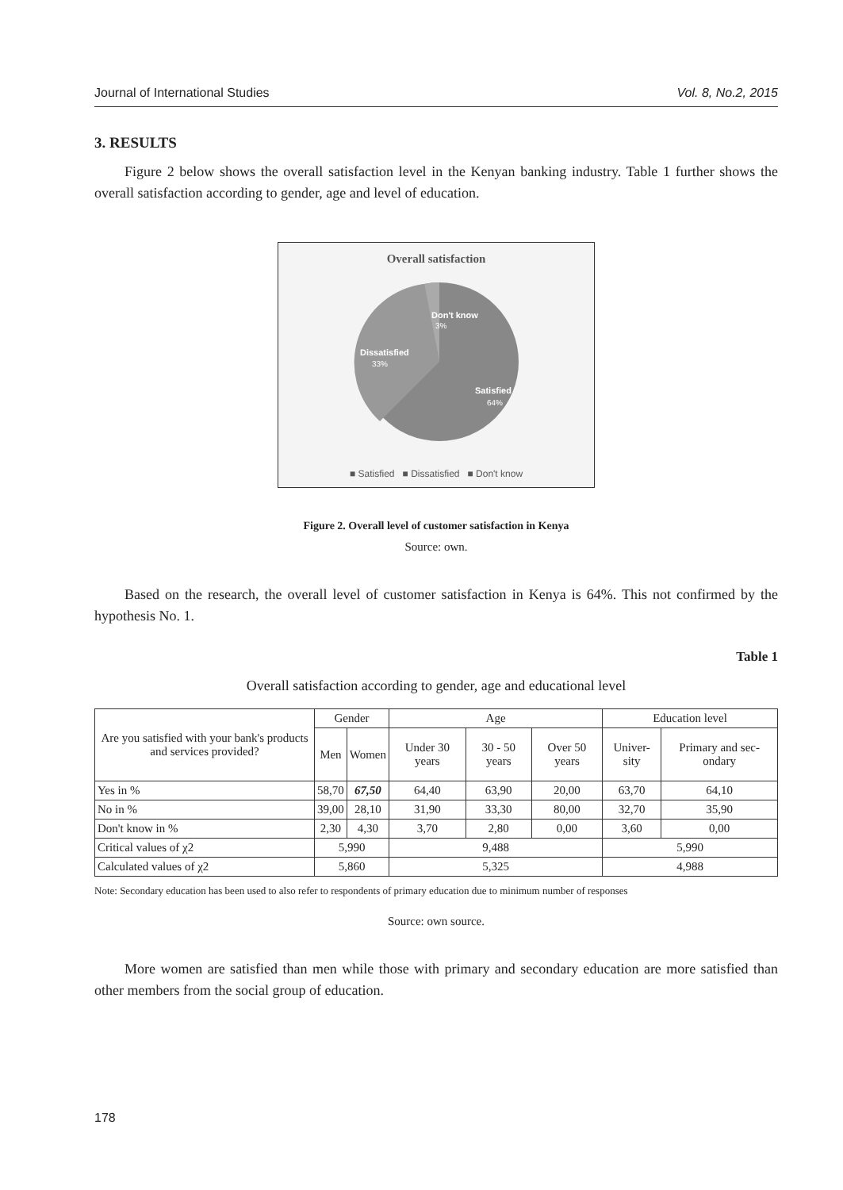Journal of International Studies Vol. 8, No.2, 2015
3. RESULTS
Figure 2 below shows the overall satisfaction level in the Kenyan banking industry. Table 1 further shows the overall satisfaction according to gender, age and level of education.
Overall satisfaction
Don't know
3%
Dissatisfied
33%
Satisfied
64%
■ Satisfied ■ Dissatisfied ■ Don't know
Figure 2. Overall level of customer satisfaction in Kenya
Source: own.
Based on the research, the overall level of customer satisfaction in Kenya is 64%. This not confirmed by the hypothesis No. 1.
Table 1
Overall satisfaction according to gender, age and educational level
| Are you satisfied with your bank's products and services provided? | Gender | | Age | | | Education level | |
| --- | --- | --- | --- | --- | --- | --- | --- |
| | Men | Women | Under 30 years | 30 - 50 years | Over 50 years | Univer-sity | Primary and sec-ondary |
| Yes in % | 58,70 | 67,50 | 64,40 | 63,90 | 20,00 | 63,70 | 64,10 |
| No in % | 39,00 | 28,10 | 31,90 | 33,30 | 80,00 | 32,70 | 35,90 |
| Don't know in % | 2,30 | 4,30 | 3,70 | 2,80 | 0,00 | 3,60 | 0,00 |
| Critical values of χ2 | 5,990 | | 9,488 | | | 5,990 | |
| Calculated values of χ2 | 5,860 | | 5,325 | | | 4,988 | |
Note: Secondary education has been used to also refer to respondents of primary education due to minimum number of responses
Source: own source.
More women are satisfied than men while those with primary and secondary education are more satisfied than other members from the social group of education.
178